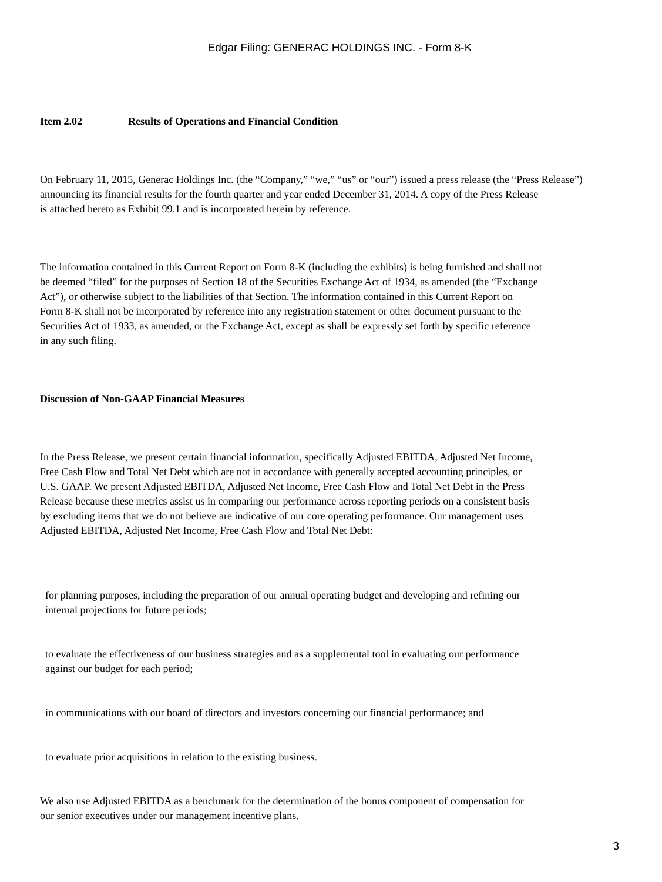Edgar Filing: GENERAC HOLDINGS INC. - Form 8-K
Item 2.02 Results of Operations and Financial Condition
On February 11, 2015, Generac Holdings Inc. (the “Company,” “we,” “us” or “our”) issued a press release (the “Press Release”)
announcing its financial results for the fourth quarter and year ended December 31, 2014. A copy of the Press Release
is attached hereto as Exhibit 99.1 and is incorporated herein by reference.
The information contained in this Current Report on Form 8-K (including the exhibits) is being furnished and shall not
be deemed “filed” for the purposes of Section 18 of the Securities Exchange Act of 1934, as amended (the “Exchange
Act”), or otherwise subject to the liabilities of that Section. The information contained in this Current Report on
Form 8-K shall not be incorporated by reference into any registration statement or other document pursuant to the
Securities Act of 1933, as amended, or the Exchange Act, except as shall be expressly set forth by specific reference
in any such filing.
Discussion of Non-GAAP Financial Measures
In the Press Release, we present certain financial information, specifically Adjusted EBITDA, Adjusted Net Income,
Free Cash Flow and Total Net Debt which are not in accordance with generally accepted accounting principles, or
U.S. GAAP. We present Adjusted EBITDA, Adjusted Net Income, Free Cash Flow and Total Net Debt in the Press
Release because these metrics assist us in comparing our performance across reporting periods on a consistent basis
by excluding items that we do not believe are indicative of our core operating performance. Our management uses
Adjusted EBITDA, Adjusted Net Income, Free Cash Flow and Total Net Debt:
for planning purposes, including the preparation of our annual operating budget and developing and refining our
internal projections for future periods;
to evaluate the effectiveness of our business strategies and as a supplemental tool in evaluating our performance
against our budget for each period;
in communications with our board of directors and investors concerning our financial performance; and
to evaluate prior acquisitions in relation to the existing business.
We also use Adjusted EBITDA as a benchmark for the determination of the bonus component of compensation for
our senior executives under our management incentive plans.
3